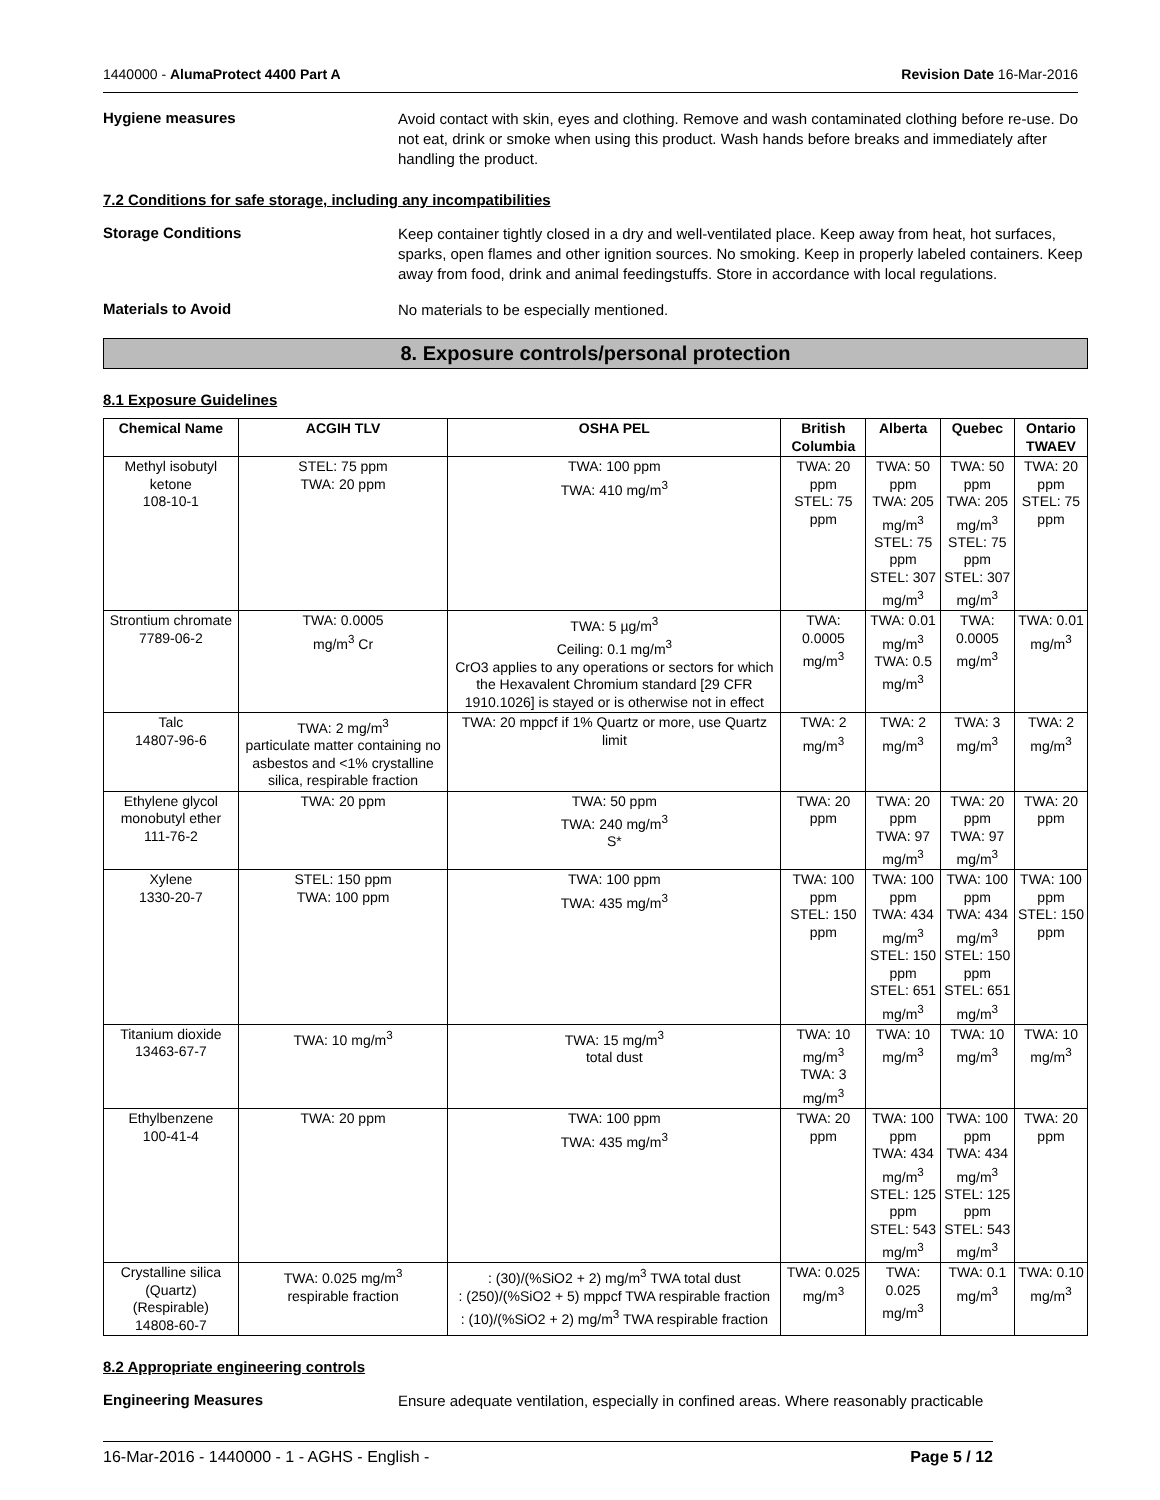1440000 - AlumaProtect 4400 Part A Revision Date 16-Mar-2016
Hygiene measures
Avoid contact with skin, eyes and clothing. Remove and wash contaminated clothing before re-use. Do not eat, drink or smoke when using this product. Wash hands before breaks and immediately after handling the product.
7.2 Conditions for safe storage, including any incompatibilities
Storage Conditions
Keep container tightly closed in a dry and well-ventilated place. Keep away from heat, hot surfaces, sparks, open flames and other ignition sources. No smoking. Keep in properly labeled containers. Keep away from food, drink and animal feedingstuffs. Store in accordance with local regulations.
Materials to Avoid
No materials to be especially mentioned.
8. Exposure controls/personal protection
8.1 Exposure Guidelines
| Chemical Name | ACGIH TLV | OSHA PEL | British Columbia | Alberta | Quebec | Ontario TWAEV |
| --- | --- | --- | --- | --- | --- | --- |
| Methyl isobutyl ketone 108-10-1 | STEL: 75 ppm TWA: 20 ppm | TWA: 100 ppm TWA: 410 mg/m<sup>3</sup> | TWA: 20 ppm STEL: 75 ppm | TWA: 50 ppm TWA: 205 mg/m<sup>3</sup> STEL: 75 ppm STEL: 307 mg/m<sup>3</sup> | TWA: 50 ppm TWA: 205 mg/m<sup>3</sup> STEL: 75 ppm STEL: 307 mg/m<sup>3</sup> | TWA: 20 ppm STEL: 75 ppm |
| Strontium chromate 7789-06-2 | TWA: 0.0005 mg/m<sup>3</sup> Cr | TWA: 5 µg/m<sup>3</sup> Ceiling: 0.1 mg/m<sup>3</sup> CrO3 applies to any operations or sectors for which the Hexavalent Chromium standard [29 CFR 1910.1026] is stayed or is otherwise not in effect | TWA: 0.0005 mg/m<sup>3</sup> | TWA: 0.01 mg/m<sup>3</sup> TWA: 0.5 mg/m<sup>3</sup> | TWA: 0.0005 mg/m<sup>3</sup> | TWA: 0.01 mg/m<sup>3</sup> |
| Talc 14807-96-6 | TWA: 2 mg/m<sup>3</sup> particulate matter containing no asbestos and <1% crystalline silica, respirable fraction | TWA: 20 mppcf if 1% Quartz or more, use Quartz limit | TWA: 2 mg/m<sup>3</sup> | TWA: 2 mg/m<sup>3</sup> | TWA: 3 mg/m<sup>3</sup> | TWA: 2 mg/m<sup>3</sup> |
| Ethylene glycol monobutyl ether 111-76-2 | TWA: 20 ppm | TWA: 50 ppm TWA: 240 mg/m<sup>3</sup> S* | TWA: 20 ppm | TWA: 20 ppm TWA: 97 mg/m<sup>3</sup> | TWA: 20 ppm TWA: 97 mg/m<sup>3</sup> | TWA: 20 ppm |
| Xylene 1330-20-7 | STEL: 150 ppm TWA: 100 ppm | TWA: 100 ppm TWA: 435 mg/m<sup>3</sup> | TWA: 100 ppm STEL: 150 ppm | TWA: 100 ppm TWA: 434 mg/m<sup>3</sup> STEL: 150 ppm STEL: 651 mg/m<sup>3</sup> | TWA: 100 ppm TWA: 434 mg/m<sup>3</sup> STEL: 150 ppm STEL: 651 mg/m<sup>3</sup> | TWA: 100 ppm STEL: 150 ppm |
| Titanium dioxide 13463-67-7 | TWA: 10 mg/m<sup>3</sup> | TWA: 15 mg/m<sup>3</sup> total dust | TWA: 10 mg/m<sup>3</sup> TWA: 3 mg/m<sup>3</sup> | TWA: 10 mg/m<sup>3</sup> | TWA: 10 mg/m<sup>3</sup> | TWA: 10 mg/m<sup>3</sup> |
| Ethylbenzene 100-41-4 | TWA: 20 ppm | TWA: 100 ppm TWA: 435 mg/m<sup>3</sup> | TWA: 20 ppm | TWA: 100 ppm TWA: 434 mg/m<sup>3</sup> STEL: 125 ppm STEL: 543 mg/m<sup>3</sup> | TWA: 100 ppm TWA: 434 mg/m<sup>3</sup> STEL: 125 ppm STEL: 543 mg/m<sup>3</sup> | TWA: 20 ppm |
| Crystalline silica (Quartz) (Respirable) 14808-60-7 | TWA: 0.025 mg/m<sup>3</sup> respirable fraction | : (30)/(%SiO2 + 2) mg/m<sup>3</sup> TWA total dust : (250)/(%SiO2 + 5) mppcf TWA respirable fraction : (10)/(%SiO2 + 2) mg/m<sup>3</sup> TWA respirable fraction | TWA: 0.025 mg/m<sup>3</sup> | TWA: 0.025 mg/m<sup>3</sup> | TWA: 0.1 mg/m<sup>3</sup> | TWA: 0.10 mg/m<sup>3</sup> |
8.2 Appropriate engineering controls
Engineering Measures
Ensure adequate ventilation, especially in confined areas. Where reasonably practicable
16-Mar-2016 - 1440000 - 1 - AGHS - English - Page 5 / 12